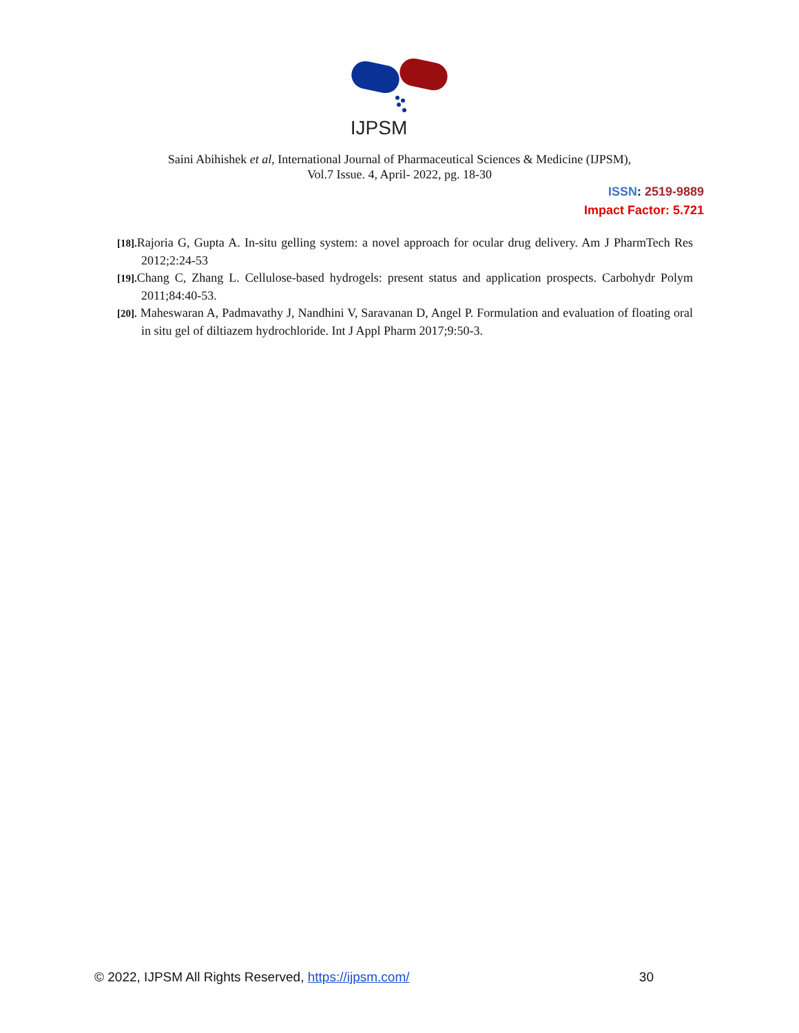IJPSM
Saini Abihishek et al, International Journal of Pharmaceutical Sciences & Medicine (IJPSM),
Vol.7 Issue. 4, April- 2022, pg. 18-30
ISSN: 2519-9889
Impact Factor: 5.721
[18]. Rajoria G, Gupta A. In-situ gelling system: a novel approach for ocular drug delivery. Am J PharmTech Res 2012;2:24-53
[19]. Chang C, Zhang L. Cellulose-based hydrogels: present status and application prospects. Carbohydr Polym 2011;84:40-53.
[20]. Maheswaran A, Padmavathy J, Nandhini V, Saravanan D, Angel P. Formulation and evaluation of floating oral in situ gel of diltiazem hydrochloride. Int J Appl Pharm 2017;9:50-3.
© 2022, IJPSM All Rights Reserved, https://ijpsm.com/ 30